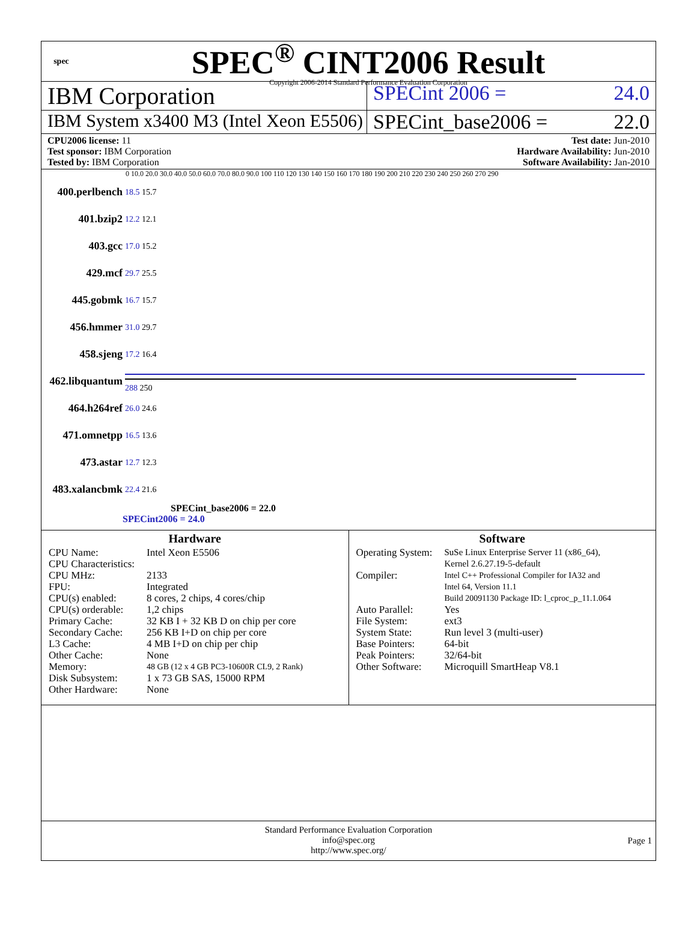spec
SPEC<sup>®</sup> CINT2006 Result
Copyright 2006-2014 Standard Performance Evaluation Corporation
IBM Corporation
SPECint 2006 = 24.0
IBM System x3400 M3 (Intel Xeon E5506)
SPECint_base2006 = 22.0
CPU2006 license: 11
Test sponsor: IBM Corporation
Tested by: IBM Corporation
Test date: Jun-2010
Hardware Availability: Jun-2010
Software Availability: Jan-2010
0 10.0 20.0 30.0 40.0 50.0 60.0 70.0 80.0 90.0 100 110 120 130 140 150 160 170 180 190 200 210 220 230 240 250 260 270 290
400.perlbench
18.5 15.7
401.bzip2
12.2 12.1
403.gcc
17.0 15.2
429.mcf
29.7 25.5
445.gobmk
16.7 15.7
456.hmmer
31.0 29.7
458.sjeng
17.2 16.4
462.libquantum
288 250
464.h264ref
26.0 24.6
471.omnetpp
16.5 13.6
473.astar
12.7 12.3
483.xalancbmk
22.4 21.6
SPECint_base2006 = 22.0
SPECint2006 = 24.0
Hardware
| CPU Name: | Intel Xeon E5506 |
| CPU Characteristics: | |
| CPU MHz: | 2133 |
| FPU: | Integrated |
| CPU(s) enabled: | 8 cores, 2 chips, 4 cores/chip |
| CPU(s) orderable: | 1,2 chips |
| Primary Cache: | 32 KB I + 32 KB D on chip per core |
| Secondary Cache: | 256 KB I+D on chip per core |
| L3 Cache: | 4 MB I+D on chip per chip |
| Other Cache: | None |
| Memory: | 48 GB (12 x 4 GB PC3-10600R CL9, 2 Rank) |
| Disk Subsystem: | 1 x 73 GB SAS, 15000 RPM |
| Other Hardware: | None |
Software
| Operating System: | SuSe Linux Enterprise Server 11 (x86_64), Kernel 2.6.27.19-5-default |
| Compiler: | Intel C++ Professional Compiler for IA32 and Intel 64, Version 11.1 Build 20091130 Package ID: l_cproc_p_11.1.064 |
| Auto Parallel: | Yes |
| File System: | ext3 |
| System State: | Run level 3 (multi-user) |
| Base Pointers: | 64-bit |
| Peak Pointers: | 32/64-bit |
| Other Software: | Microquill SmartHeap V8.1 |
Standard Performance Evaluation Corporation
info@spec.org
http://www.spec.org/
Page 1